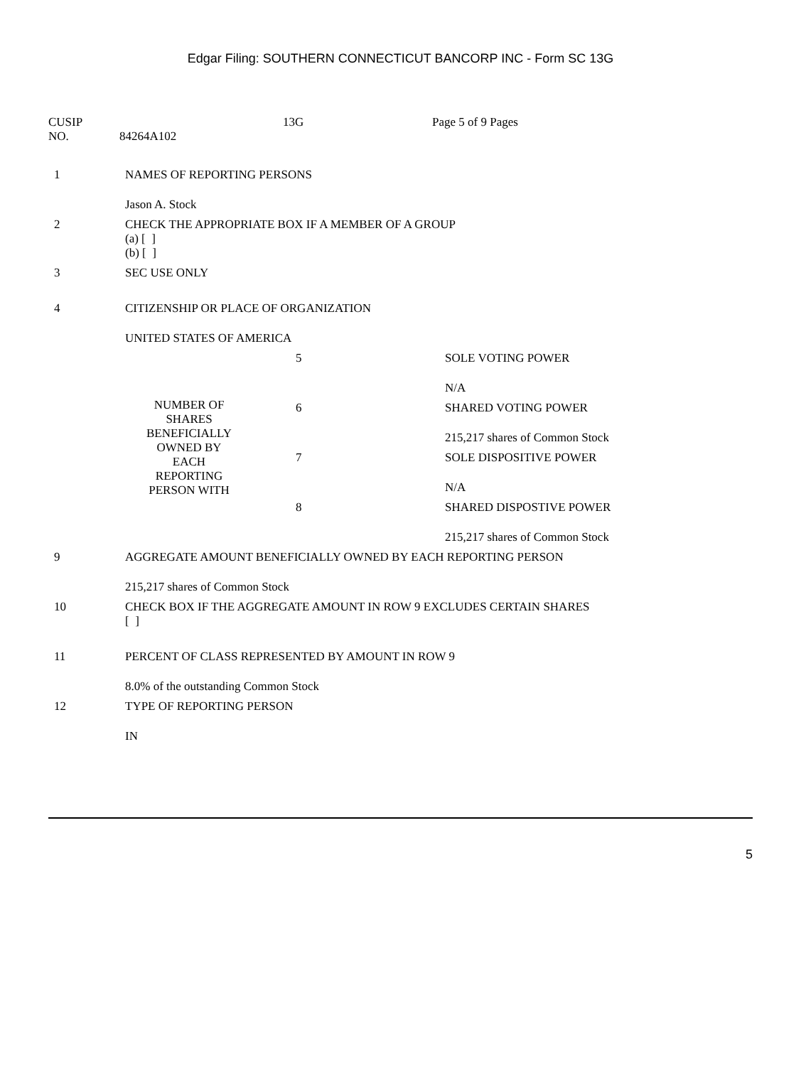Edgar Filing: SOUTHERN CONNECTICUT BANCORP INC - Form SC 13G
| CUSIP NO. | 84264A102 | 13G | Page 5 of 9 Pages |
| 1 | NAMES OF REPORTING PERSONS Jason A. Stock | | |
| 2 | CHECK THE APPROPRIATE BOX IF A MEMBER OF A GROUP (a) [ ] (b) [ ] | | |
| 3 | SEC USE ONLY | | |
| 4 | CITIZENSHIP OR PLACE OF ORGANIZATION UNITED STATES OF AMERICA | | |
| | NUMBER OF SHARES BENEFICIALLY OWNED BY EACH REPORTING PERSON WITH | 5 | SOLE VOTING POWER N/A |
| | | 6 | SHARED VOTING POWER 215,217 shares of Common Stock |
| | | 7 | SOLE DISPOSITIVE POWER N/A |
| | | 8 | SHARED DISPOSTIVE POWER 215,217 shares of Common Stock |
| 9 | AGGREGATE AMOUNT BENEFICIALLY OWNED BY EACH REPORTING PERSON 215,217 shares of Common Stock | | |
| 10 | CHECK BOX IF THE AGGREGATE AMOUNT IN ROW 9 EXCLUDES CERTAIN SHARES [ ] | | |
| 11 | PERCENT OF CLASS REPRESENTED BY AMOUNT IN ROW 9 8.0% of the outstanding Common Stock | | |
| 12 | TYPE OF REPORTING PERSON IN | | |
5